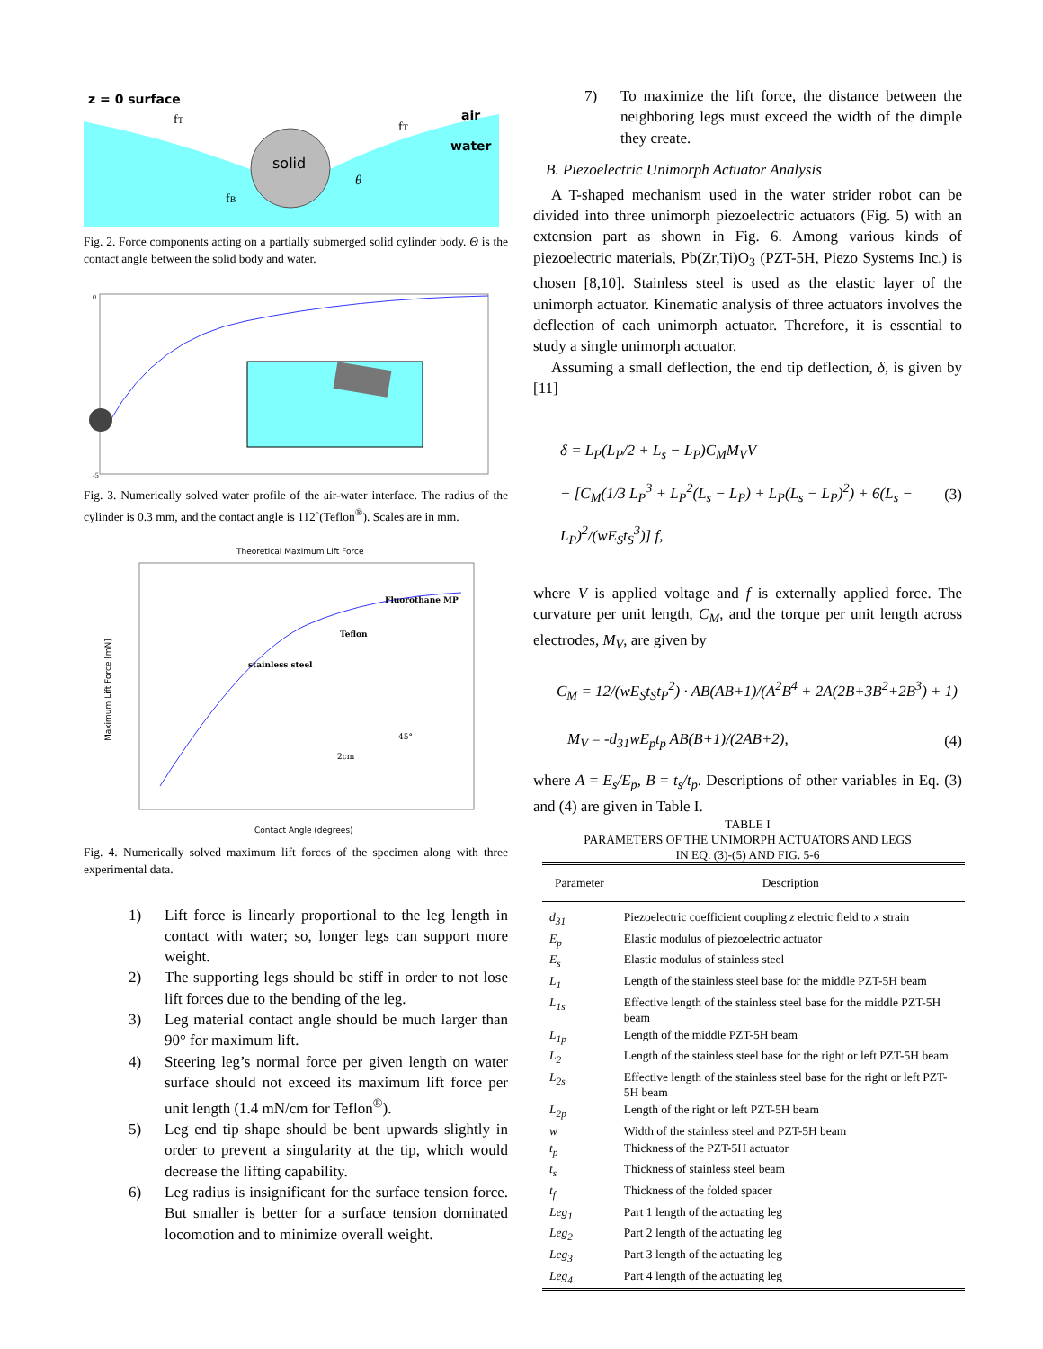z = 0 surface
solid
air
water
fT
fT
fB
θ
Fig. 2. Force components acting on a partially submerged solid cylinder body. Θ is the contact angle between the solid body and water.
0
-5
Fig. 3. Numerically solved water profile of the air-water interface. The radius of the cylinder is 0.3 mm, and the contact angle is 112˚(Teflon<sup>®</sup>). Scales are in mm.
Theoretical Maximum Lift Force
Fluorothane MP
Teflon
stainless steel
2cm
45°
Contact Angle (degrees)
Maximum Lift Force [mN]
Fig. 4. Numerically solved maximum lift forces of the specimen along with three experimental data.
1) Lift force is linearly proportional to the leg length in contact with water; so, longer legs can support more weight.
2) The supporting legs should be stiff in order to not lose lift forces due to the bending of the leg.
3) Leg material contact angle should be much larger than 90° for maximum lift.
4) Steering leg’s normal force per given length on water surface should not exceed its maximum lift force per unit length (1.4 mN/cm for Teflon<sup>®</sup>).
5) Leg end tip shape should be bent upwards slightly in order to prevent a singularity at the tip, which would decrease the lifting capability.
6) Leg radius is insignificant for the surface tension force. But smaller is better for a surface tension dominated locomotion and to minimize overall weight.
7) To maximize the lift force, the distance between the neighboring legs must exceed the width of the dimple they create.
B. Piezoelectric Unimorph Actuator Analysis
A T-shaped mechanism used in the water strider robot can be divided into three unimorph piezoelectric actuators (Fig. 5) with an extension part as shown in Fig. 6. Among various kinds of piezoelectric materials, Pb(Zr,Ti)O<sub>3</sub> (PZT-5H, Piezo Systems Inc.) is chosen [8,10]. Stainless steel is used as the elastic layer of the unimorph actuator. Kinematic analysis of three actuators involves the deflection of each unimorph actuator. Therefore, it is essential to study a single unimorph actuator.
Assuming a small deflection, the end tip deflection, δ, is given by [11]
δ = L<sub>P</sub>(L<sub>P</sub>/2 + L<sub>s</sub> − L<sub>P</sub>)C<sub>M</sub>M<sub>V</sub>V
− [C<sub>M</sub>(1/3 L<sub>P</sub><sup>3</sup> + L<sub>P</sub><sup>2</sup>(L<sub>s</sub> − L<sub>P</sub>) + L<sub>P</sub>(L<sub>s</sub> − L<sub>P</sub>)<sup>2</sup>) + 6(L<sub>s</sub> − L<sub>P</sub>)<sup>2</sup>/(wE<sub>S</sub>t<sub>S</sub><sup>3</sup>)] f,
(3)
where V is applied voltage and f is externally applied force. The curvature per unit length, C<sub>M</sub>, and the torque per unit length across electrodes, M<sub>V</sub>, are given by
C<sub>M</sub> = 12/(wE<sub>S</sub>t<sub>S</sub>t<sub>P</sub><sup>2</sup>) · AB(AB+1)/(A<sup>2</sup>B<sup>4</sup> + 2A(2B+3B<sup>2</sup>+2B<sup>3</sup>) + 1)
M<sub>V</sub> = -d<sub>31</sub>wE<sub>p</sub>t<sub>p</sub> AB(B+1)/(2AB+2),
(4)
where A = E<sub>s</sub>/E<sub>p</sub>, B = t<sub>s</sub>/t<sub>p</sub>. Descriptions of other variables in Eq. (3) and (4) are given in Table I.
TABLE I
PARAMETERS OF THE UNIMORPH ACTUATORS AND LEGS
IN EQ. (3)-(5) AND FIG. 5-6
| Parameter | Description |
| --- | --- |
| d<sub>31</sub> | Piezoelectric coefficient coupling z electric field to x strain |
| E<sub>p</sub> | Elastic modulus of piezoelectric actuator |
| E<sub>s</sub> | Elastic modulus of stainless steel |
| L<sub>1</sub> | Length of the stainless steel base for the middle PZT-5H beam |
| L<sub>1s</sub> | Effective length of the stainless steel base for the middle PZT-5H beam |
| L<sub>1p</sub> | Length of the middle PZT-5H beam |
| L<sub>2</sub> | Length of the stainless steel base for the right or left PZT-5H beam |
| L<sub>2s</sub> | Effective length of the stainless steel base for the right or left PZT-5H beam |
| L<sub>2p</sub> | Length of the right or left PZT-5H beam |
| w | Width of the stainless steel and PZT-5H beam |
| t<sub>p</sub> | Thickness of the PZT-5H actuator |
| t<sub>s</sub> | Thickness of stainless steel beam |
| t<sub>f</sub> | Thickness of the folded spacer |
| Leg<sub>1</sub> | Part 1 length of the actuating leg |
| Leg<sub>2</sub> | Part 2 length of the actuating leg |
| Leg<sub>3</sub> | Part 3 length of the actuating leg |
| Leg<sub>4</sub> | Part 4 length of the actuating leg |